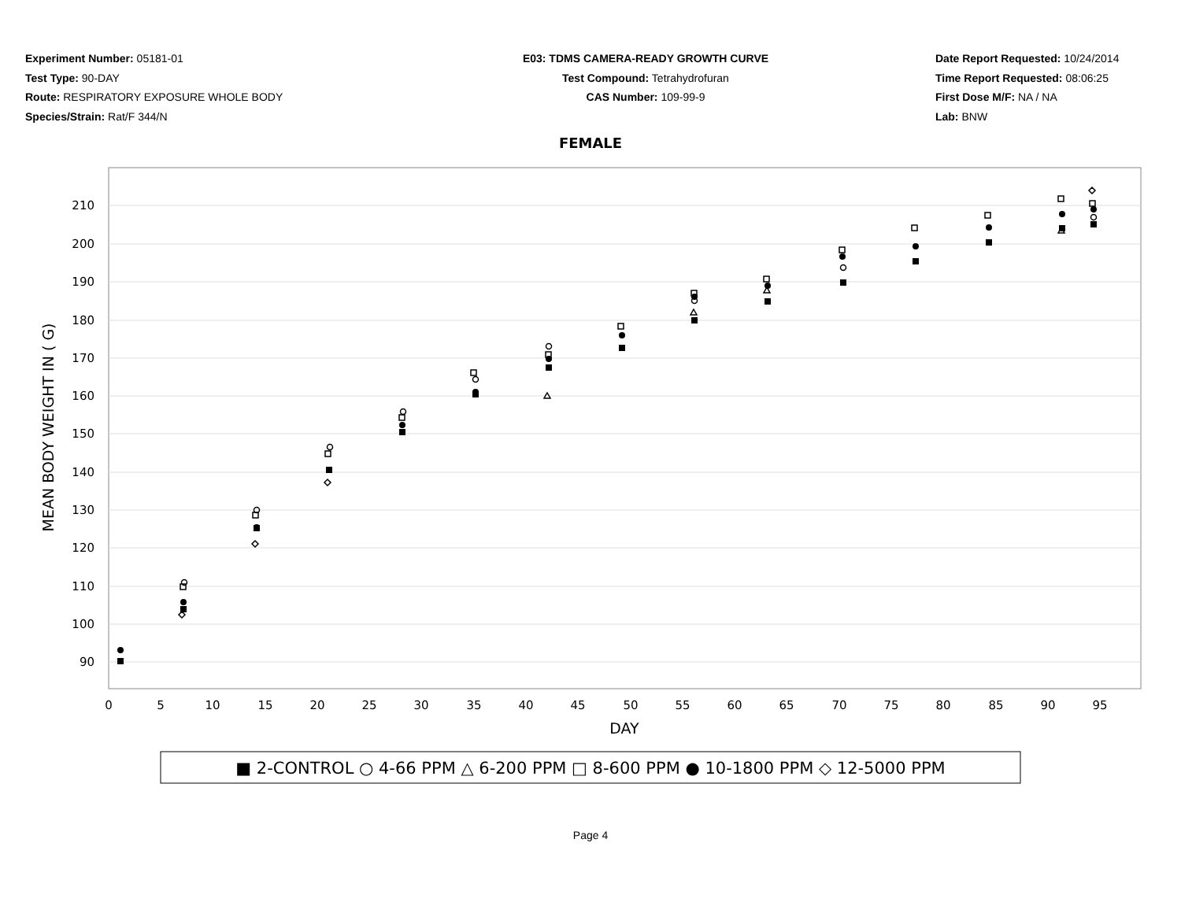Experiment Number: 05181-01
Test Type: 90-DAY
Route: RESPIRATORY EXPOSURE WHOLE BODY
Species/Strain: Rat/F 344/N
E03: TDMS CAMERA-READY GROWTH CURVE
Test Compound: Tetrahydrofuran
CAS Number: 109-99-9
Date Report Requested: 10/24/2014
Time Report Requested: 08:06:25
First Dose M/F: NA / NA
Lab: BNW
FEMALE
210
200
190
180
170
160
150
140
130
120
110
100
90
0
5
10
15
20
25
30
35
40
45
50
55
60
65
70
75
80
85
90
95
DAY
MEAN BODY WEIGHT IN ( G)
■ 2-CONTROL ○ 4-66 PPM △ 6-200 PPM □ 8-600 PPM ● 10-1800 PPM ◇ 12-5000 PPM
Page 4